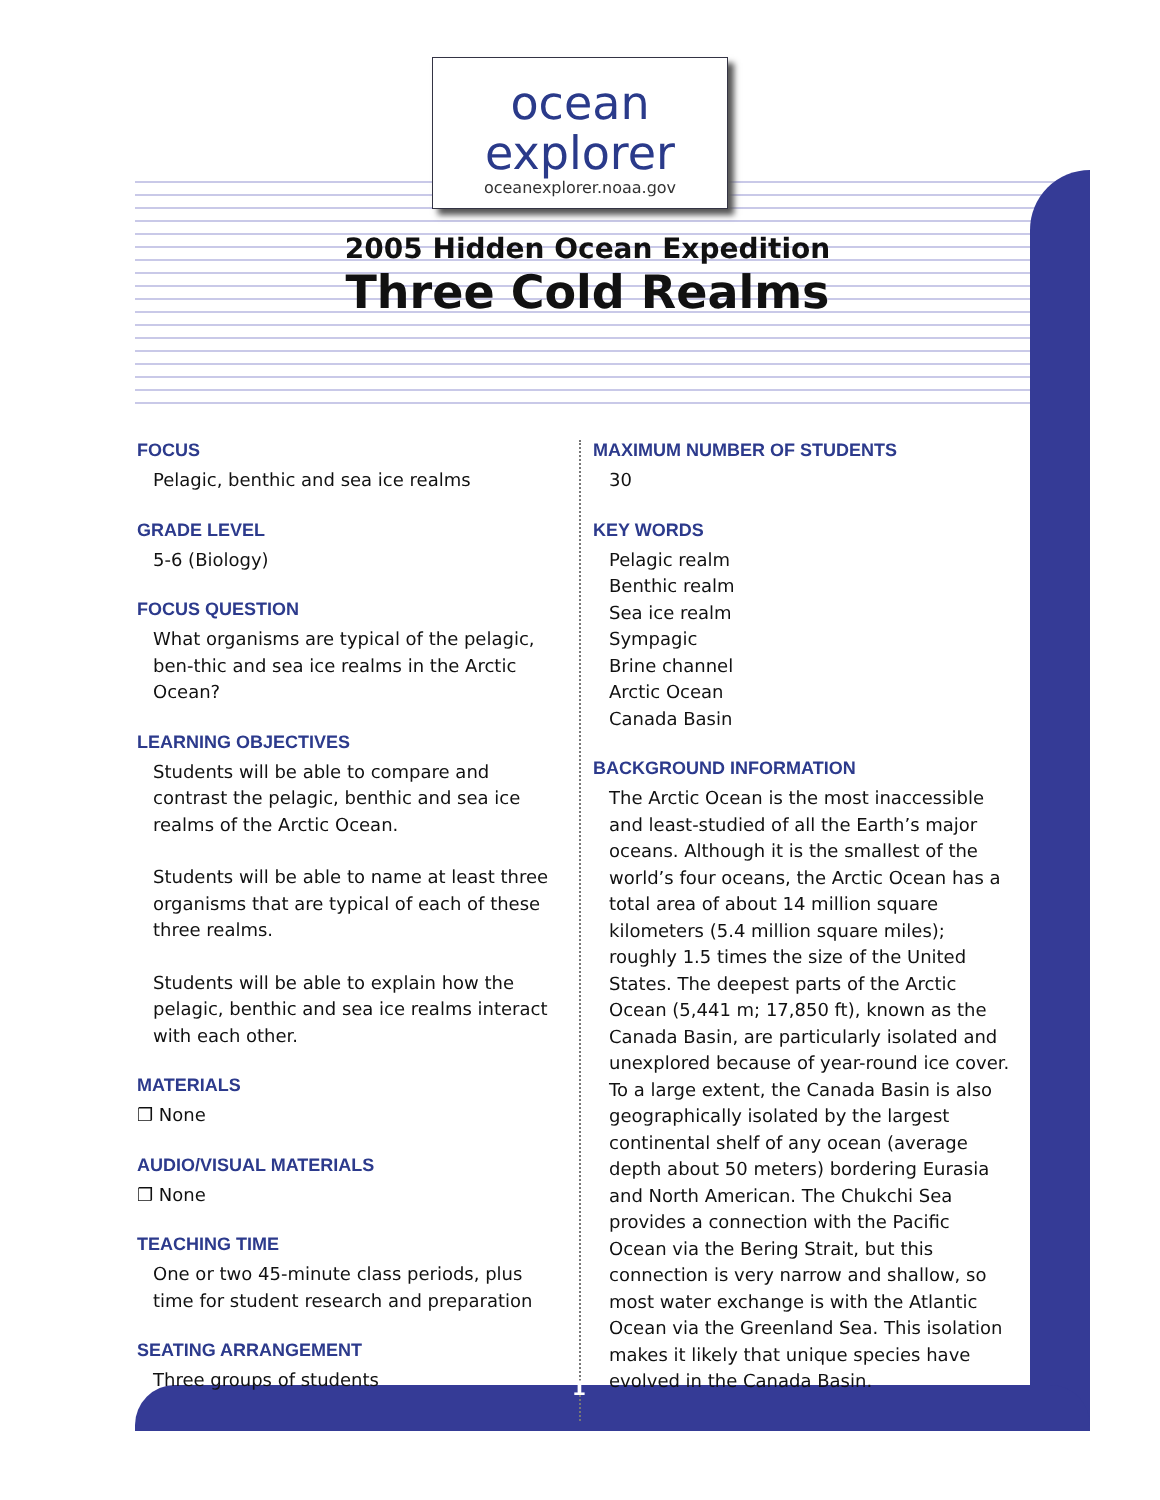ocean
explorer
oceanexplorer.noaa.gov
2005 Hidden Ocean Expedition
Three Cold Realms
FOCUS
Pelagic, benthic and sea ice realms
GRADE LEVEL
5-6 (Biology)
FOCUS QUESTION
What organisms are typical of the pelagic, ben-thic and sea ice realms in the Arctic Ocean?
LEARNING OBJECTIVES
Students will be able to compare and contrast the pelagic, benthic and sea ice realms of the Arctic Ocean.
Students will be able to name at least three organisms that are typical of each of these three realms.
Students will be able to explain how the pelagic, benthic and sea ice realms interact with each other.
MATERIALS
❒ None
AUDIO/VISUAL MATERIALS
❒ None
TEACHING TIME
One or two 45-minute class periods, plus time for student research and preparation
SEATING ARRANGEMENT
Three groups of students
MAXIMUM NUMBER OF STUDENTS
30
KEY WORDS
Pelagic realm
Benthic realm
Sea ice realm
Sympagic
Brine channel
Arctic Ocean
Canada Basin
BACKGROUND INFORMATION
The Arctic Ocean is the most inaccessible and least-studied of all the Earth’s major oceans. Although it is the smallest of the world’s four oceans, the Arctic Ocean has a total area of about 14 million square kilometers (5.4 million square miles); roughly 1.5 times the size of the United States. The deepest parts of the Arctic Ocean (5,441 m; 17,850 ft), known as the Canada Basin, are particularly isolated and unexplored because of year-round ice cover. To a large extent, the Canada Basin is also geographically isolated by the largest continental shelf of any ocean (average depth about 50 meters) bordering Eurasia and North American. The Chukchi Sea provides a connection with the Pacific Ocean via the Bering Strait, but this connection is very narrow and shallow, so most water exchange is with the Atlantic Ocean via the Greenland Sea. This isolation makes it likely that unique species have evolved in the Canada Basin.
1